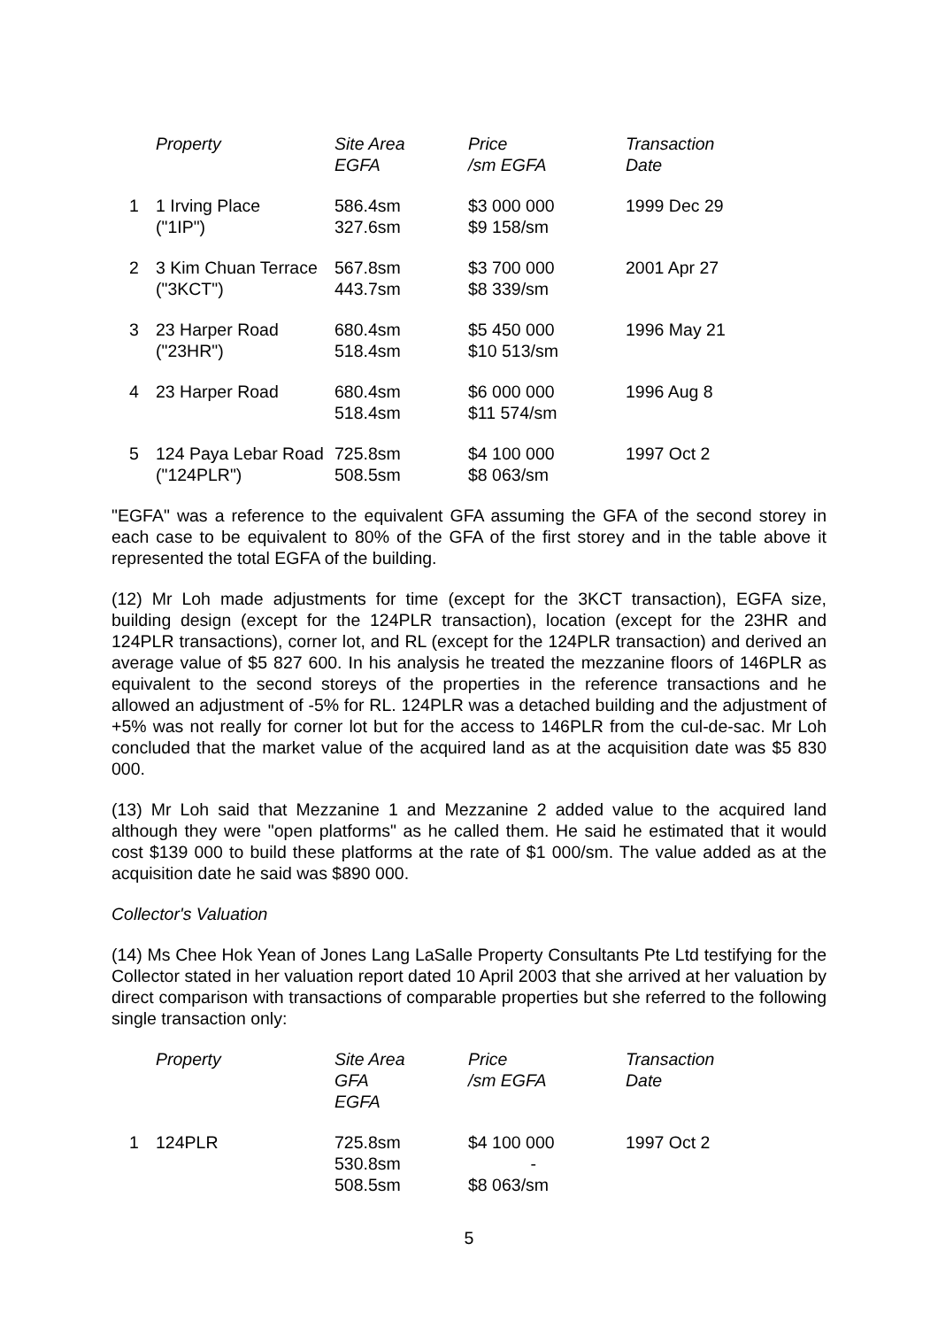| | Property | Site Area EGFA | Price /sm EGFA | Transaction Date |
| --- | --- | --- | --- | --- |
| 1 | 1 Irving Place ("1IP") | 586.4sm 327.6sm | $3 000 000 $9 158/sm | 1999 Dec 29 |
| 2 | 3 Kim Chuan Terrace ("3KCT") | 567.8sm 443.7sm | $3 700 000 $8 339/sm | 2001 Apr 27 |
| 3 | 23 Harper Road ("23HR") | 680.4sm 518.4sm | $5 450 000 $10 513/sm | 1996 May 21 |
| 4 | 23 Harper Road | 680.4sm 518.4sm | $6 000 000 $11 574/sm | 1996 Aug 8 |
| 5 | 124 Paya Lebar Road ("124PLR") | 725.8sm 508.5sm | $4 100 000 $8 063/sm | 1997 Oct 2 |
"EGFA" was a reference to the equivalent GFA assuming the GFA of the second storey in each case to be equivalent to 80% of the GFA of the first storey and in the table above it represented the total EGFA of the building.
(12) Mr Loh made adjustments for time (except for the 3KCT transaction), EGFA size, building design (except for the 124PLR transaction), location (except for the 23HR and 124PLR transactions), corner lot, and RL (except for the 124PLR transaction) and derived an average value of $5 827 600. In his analysis he treated the mezzanine floors of 146PLR as equivalent to the second storeys of the properties in the reference transactions and he allowed an adjustment of -5% for RL. 124PLR was a detached building and the adjustment of +5% was not really for corner lot but for the access to 146PLR from the cul-de-sac. Mr Loh concluded that the market value of the acquired land as at the acquisition date was $5 830 000.
(13) Mr Loh said that Mezzanine 1 and Mezzanine 2 added value to the acquired land although they were "open platforms" as he called them. He said he estimated that it would cost $139 000 to build these platforms at the rate of $1 000/sm. The value added as at the acquisition date he said was $890 000.
Collector's Valuation
(14) Ms Chee Hok Yean of Jones Lang LaSalle Property Consultants Pte Ltd testifying for the Collector stated in her valuation report dated 10 April 2003 that she arrived at her valuation by direct comparison with transactions of comparable properties but she referred to the following single transaction only:
| | Property | Site Area GFA EGFA | Price /sm EGFA | Transaction Date |
| --- | --- | --- | --- | --- |
| 1 | 124PLR | 725.8sm 530.8sm 508.5sm | $4 100 000 - $8 063/sm | 1997 Oct 2 |
5